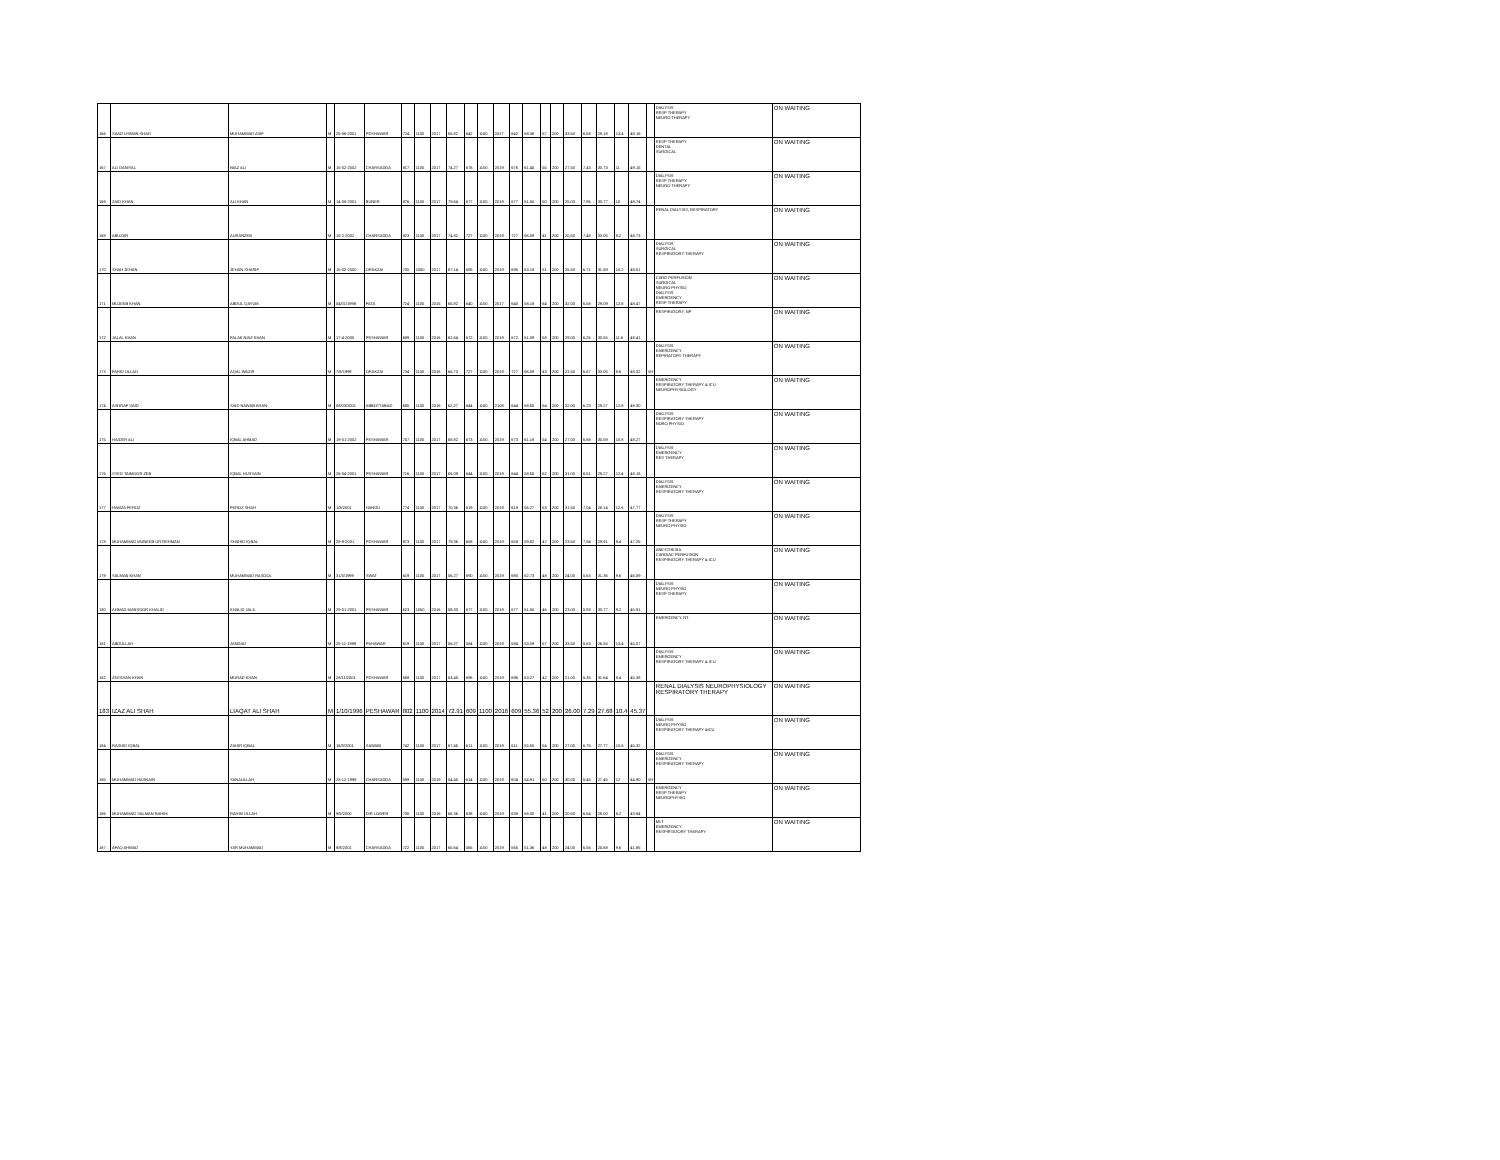| 166 | SAAD USMAN SHAH | MUHAMMAD ASIF | M | 25-06-2001 | PESHAWAR | 724 | 1100 | 2017 | 65.82 | 642 | 1100 | 2017 | 642 | 58.36 | 67 | 200 | 33.50 | 6.58 | 29.18 | 13.4 | 49.16 | | DIALYSIS RESP THERAPY NEURO THERAPY | ON WAITING |
| 167 | ALI DANIYAL | NIAZ ALI | M | 15-02-2002 | CHARSADDA | 817 | 1100 | 2017 | 74.27 | 676 | 1100 | 2019 | 676 | 61.45 | 55 | 200 | 27.50 | 7.43 | 30.73 | 11 | 49.15 | | RESP THERAPY DENTAL SURGICAL | ON WAITING |
| 168 | ZAID KHAN | ALI KHAN | M | 14-08-2001 | BUNER | 876 | 1100 | 2017 | 79.64 | 677 | 1100 | 2019 | 677 | 61.55 | 50 | 200 | 25.00 | 7.96 | 30.77 | 10 | 48.74 | | DIALYSIS RESP THERAPY NEURO THERAPY | ON WAITING |
| 169 | ABUZAR | AURANZEB | M | 15-2-2002 | CHARSADDA | 823 | 1100 | 2017 | 74.82 | 727 | 1100 | 2019 | 727 | 66.09 | 41 | 200 | 20.50 | 7.48 | 33.05 | 8.2 | 48.73 | | RENAL DIALYSIS, RESPIRATORY | ON WAITING |
| 170 | SHAH JEHAN | JEHAN SHARIF | M | 15-02-2000 | ORAKZAI | 705 | 1050 | 2017 | 67.14 | 695 | 1100 | 2019 | 695 | 63.18 | 51 | 200 | 25.50 | 6.71 | 31.59 | 10.2 | 48.51 | | DIALYSIS SURGICAL RESPIRATORY THERAPY | ON WAITING |
| 171 | MUJEEB KHAN | ABDUL QAYUM | M | 04/01/1998 | FATA | 724 | 1100 | 2015 | 65.82 | 640 | 1100 | 2017 | 640 | 58.18 | 64 | 200 | 32.00 | 6.58 | 29.09 | 12.8 | 48.47 | | CARD PERFUSION SURGICAL NEURO PHYSIO DIALYSIS EMERGENCY RESP THERAPY | ON WAITING |
| 172 | JALAL KHAN | FALAK NIAZ KHAN | M | 17-4-2000 | PESHAWAR | 689 | 1100 | 2016 | 62.64 | 672 | 1100 | 2019 | 672 | 61.09 | 58 | 200 | 29.00 | 6.26 | 30.55 | 11.6 | 48.41 | | RESPIRATORY, NP | ON WAITING |
| 173 | FARID ULLAH | AQAL WAZIR | M | 7/8/1999 | ORAKZAI | 734 | 1100 | 2016 | 66.73 | 727 | 1100 | 2019 | 727 | 66.09 | 43 | 200 | 21.50 | 6.67 | 33.05 | 8.6 | 48.32 | MI | DIALYSIS EMERGENCY REPIRATORY THERAPY | ON WAITING |
| 174 | ASHRAF SAID | SAID NAWAB KHAN | M | 08/03/2001 | ABBOTTABAD | 685 | 1100 | 2016 | 62.27 | 644 | 1100 | 2108 | 644 | 58.55 | 64 | 200 | 32.00 | 6.23 | 29.27 | 12.8 | 48.30 | | EMERGENCY RESPIRATORY THERAPY & ICU NEUROPHYSIOLOGY | ON WAITING |
| 175 | HAIDER ALI | IQBAL AHMAD | M | 19-01-2002 | PESHAWAR | 757 | 1100 | 2017 | 68.82 | 673 | 1100 | 2019 | 673 | 61.18 | 54 | 200 | 27.00 | 6.88 | 30.59 | 10.8 | 48.27 | | DIALYSIS RESPIRATORY THERAPY NURO PHYSIO | ON WAITING |
| 176 | SYED TAIMOOR ZEB | IQBAL HUSSAIN | M | 26-04-2001 | PESHAWAR | 716 | 1100 | 2017 | 65.09 | 644 | 1100 | 2019 | 644 | 58.55 | 62 | 200 | 31.00 | 6.51 | 29.27 | 12.4 | 48.18 | | DIALYSIS EMERGENCY RES THERAPY | ON WAITING |
| 177 | HAMZA FEROZ | FEROZ SHAH | M | 1/3/2001 | HANGU | 774 | 1100 | 2017 | 70.36 | 619 | 1100 | 2019 | 619 | 56.27 | 63 | 200 | 31.50 | 7.04 | 28.14 | 12.6 | 47.77 | | DIALYSIS EMERGENCY RESPIRATORY THERAPY | ON WAITING |
| 178 | MUHAMMAD MUNEEB UR REHMAN | SHAHID IQBAL | M | 29-9-2001 | PESHAWAR | 873 | 1100 | 2017 | 79.36 | 658 | 1100 | 2019 | 658 | 59.82 | 47 | 200 | 23.50 | 7.94 | 29.91 | 9.4 | 47.25 | | DIALYSIS RESP THERAPY NEURO PHYSIO | ON WAITING |
| 179 | SALMAN KHAN | MUHAMMAD RASOOL | M | 31/3/1999 | SWAT | 619 | 1100 | 2017 | 56.27 | 690 | 1100 | 2019 | 690 | 62.73 | 48 | 200 | 24.00 | 5.63 | 31.36 | 9.6 | 46.59 | | ANESTHESIA CARDIAC PERFUSION RESPIRATORY THERAPY & ICU | ON WAITING |
| 180 | AHMAD MANSOOR KHALID | KHALID JALIL | M | 29-01-2001 | PESHAWAR | 623 | 1050 | 2016 | 59.33 | 677 | 1100 | 2019 | 677 | 61.55 | 46 | 200 | 23.00 | 5.93 | 30.77 | 9.2 | 45.91 | | DIALYSIS NEURO PHYSIO RESP THERAPY | ON WAITING |
| 181 | ABDULLAH | JANDAD | M | 25-11-1999 | PEHAWAR | 619 | 1100 | 2017 | 56.27 | 584 | 1100 | 2019 | 584 | 53.09 | 67 | 200 | 33.50 | 5.63 | 26.55 | 13.4 | 45.57 | | EMERGENCY, RT | ON WAITING |
| 182 | ZEESHAN KHAN | MURAD KHAN | M | 28/11/2001 | PESHAWAR | 588 | 1100 | 2017 | 53.45 | 696 | 1100 | 2019 | 696 | 63.27 | 42 | 200 | 21.00 | 5.35 | 31.64 | 8.4 | 45.38 | | DIALYSIS EMERGENCY RESPIRATORY THERAPY & ICU | ON WAITING |
| 183 | IZAZ ALI SHAH | LIAQAT ALI SHAH | M | 1/10/1996 | PESHAWAR | 802 | 1100 | 2014 | 72.91 | 609 | 1100 | 2016 | 609 | 55.36 | 52 | 200 | 26.00 | 7.29 | 27.68 | 10.4 | 45.37 | | RENAL DIALYSIS NEUROPHYSIOLOGY RESPIRATORY THERAPY | ON WAITING |
| 184 | RASHID IQBAL | ZAHIR IQBAL | M | 16/3/2001 | SAWABI | 742 | 1100 | 2017 | 67.45 | 611 | 1100 | 2019 | 611 | 55.55 | 54 | 200 | 27.00 | 6.75 | 27.77 | 10.8 | 45.32 | | DIALYSIS NEURO PHYSIO RESPIRATORY THERAPY &ICU | ON WAITING |
| 185 | MUHAMMAD HASNAIN | SANAULLAH | M | 28-12-1998 | CHARSADDA | 599 | 1100 | 2019 | 54.45 | 614 | 1100 | 2019 | 604 | 54.91 | 60 | 200 | 30.00 | 5.45 | 27.45 | 12 | 44.90 | MI | DIALYSIS EMERGENCY RESPIRATORY THERAPY | ON WAITING |
| 186 | MUHAMMAD SALMAN RAHIM | RAHIM ULLAH | M | 9/5/2000 | DIR LOWER | 730 | 1100 | 2016 | 66.36 | 638 | 1100 | 2019 | 638 | 58.00 | 41 | 200 | 20.50 | 6.64 | 29.00 | 8.2 | 43.84 | | EMERGENCY RESP THERAPY NEUROPHYSIO | ON WAITING |
| 187 | AFAQ AHMAD | YAR MUHAMMAD | M | 8/8/2001 | CHARSADDA | 722 | 1100 | 2017 | 65.64 | 565 | 1100 | 2019 | 565 | 51.36 | 48 | 200 | 24.00 | 6.56 | 25.68 | 9.6 | 41.85 | | MLT EMERGENCY RESPIRTATORY THERAPY | ON WAITING |